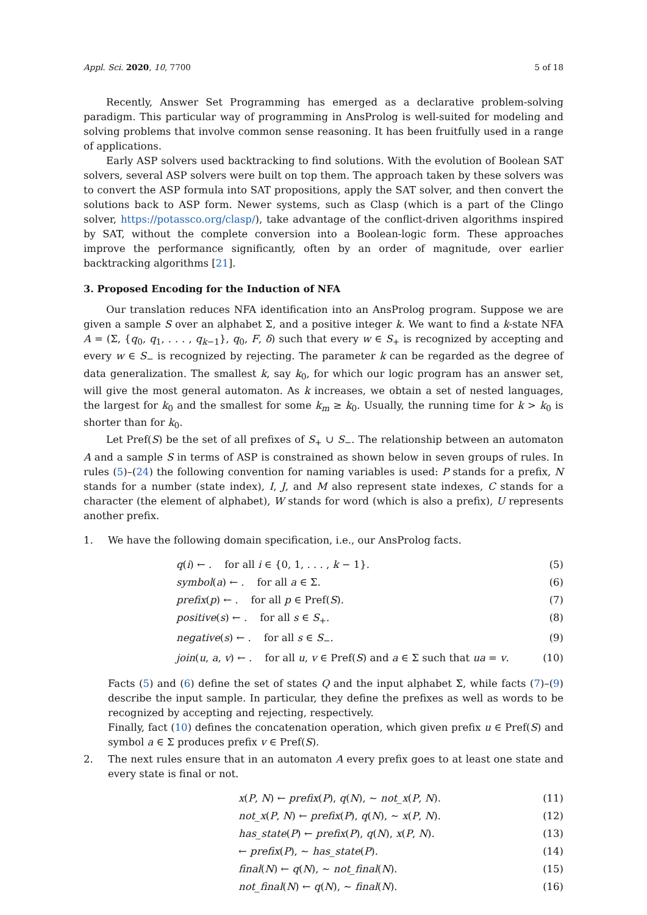Appl. Sci. 2020, 10, 7700 5 of 18
Recently, Answer Set Programming has emerged as a declarative problem-solving paradigm. This particular way of programming in AnsProlog is well-suited for modeling and solving problems that involve common sense reasoning. It has been fruitfully used in a range of applications.
Early ASP solvers used backtracking to find solutions. With the evolution of Boolean SAT solvers, several ASP solvers were built on top them. The approach taken by these solvers was to convert the ASP formula into SAT propositions, apply the SAT solver, and then convert the solutions back to ASP form. Newer systems, such as Clasp (which is a part of the Clingo solver, https://potassco.org/clasp/), take advantage of the conflict-driven algorithms inspired by SAT, without the complete conversion into a Boolean-logic form. These approaches improve the performance significantly, often by an order of magnitude, over earlier backtracking algorithms [21].
3. Proposed Encoding for the Induction of NFA
Our translation reduces NFA identification into an AnsProlog program. Suppose we are given a sample S over an alphabet Σ, and a positive integer k. We want to find a k-state NFA A = (Σ, {q<sub>0</sub>, q<sub>1</sub>, . . . , q<sub>k−1</sub>}, q<sub>0</sub>, F, δ) such that every w ∈ S<sub>+</sub> is recognized by accepting and every w ∈ S<sub>−</sub> is recognized by rejecting. The parameter k can be regarded as the degree of data generalization. The smallest k, say k<sub>0</sub>, for which our logic program has an answer set, will give the most general automaton. As k increases, we obtain a set of nested languages, the largest for k<sub>0</sub> and the smallest for some k<sub>m</sub> ≥ k<sub>0</sub>. Usually, the running time for k > k<sub>0</sub> is shorter than for k<sub>0</sub>.
Let Pref(S) be the set of all prefixes of S<sub>+</sub> ∪ S<sub>−</sub>. The relationship between an automaton A and a sample S in terms of ASP is constrained as shown below in seven groups of rules. In rules (5)–(24) the following convention for naming variables is used: P stands for a prefix, N stands for a number (state index), I, J, and M also represent state indexes, C stands for a character (the element of alphabet), W stands for word (which is also a prefix), U represents another prefix.
1. We have the following domain specification, i.e., our AnsProlog facts.
q(i) ← . for all i ∈ {0, 1, . . . , k − 1}. (5)
symbol(a) ← . for all a ∈ Σ. (6)
prefix(p) ← . for all p ∈ Pref(S). (7)
positive(s) ← . for all s ∈ S<sub>+</sub>. (8)
negative(s) ← . for all s ∈ S<sub>−</sub>. (9)
join(u, a, v) ← . for all u, v ∈ Pref(S) and a ∈ Σ such that ua = v. (10)
Facts (5) and (6) define the set of states Q and the input alphabet Σ, while facts (7)–(9) describe the input sample. In particular, they define the prefixes as well as words to be recognized by accepting and rejecting, respectively.
Finally, fact (10) defines the concatenation operation, which given prefix u ∈ Pref(S) and symbol a ∈ Σ produces prefix v ∈ Pref(S).
2. The next rules ensure that in an automaton A every prefix goes to at least one state and every state is final or not.
x(P, N) ← prefix(P), q(N), ∼ not_x(P, N). (11)
not_x(P, N) ← prefix(P), q(N), ∼ x(P, N). (12)
has_state(P) ← prefix(P), q(N), x(P, N). (13)
← prefix(P), ∼ has_state(P). (14)
final(N) ← q(N), ∼ not_final(N). (15)
not_final(N) ← q(N), ∼ final(N). (16)